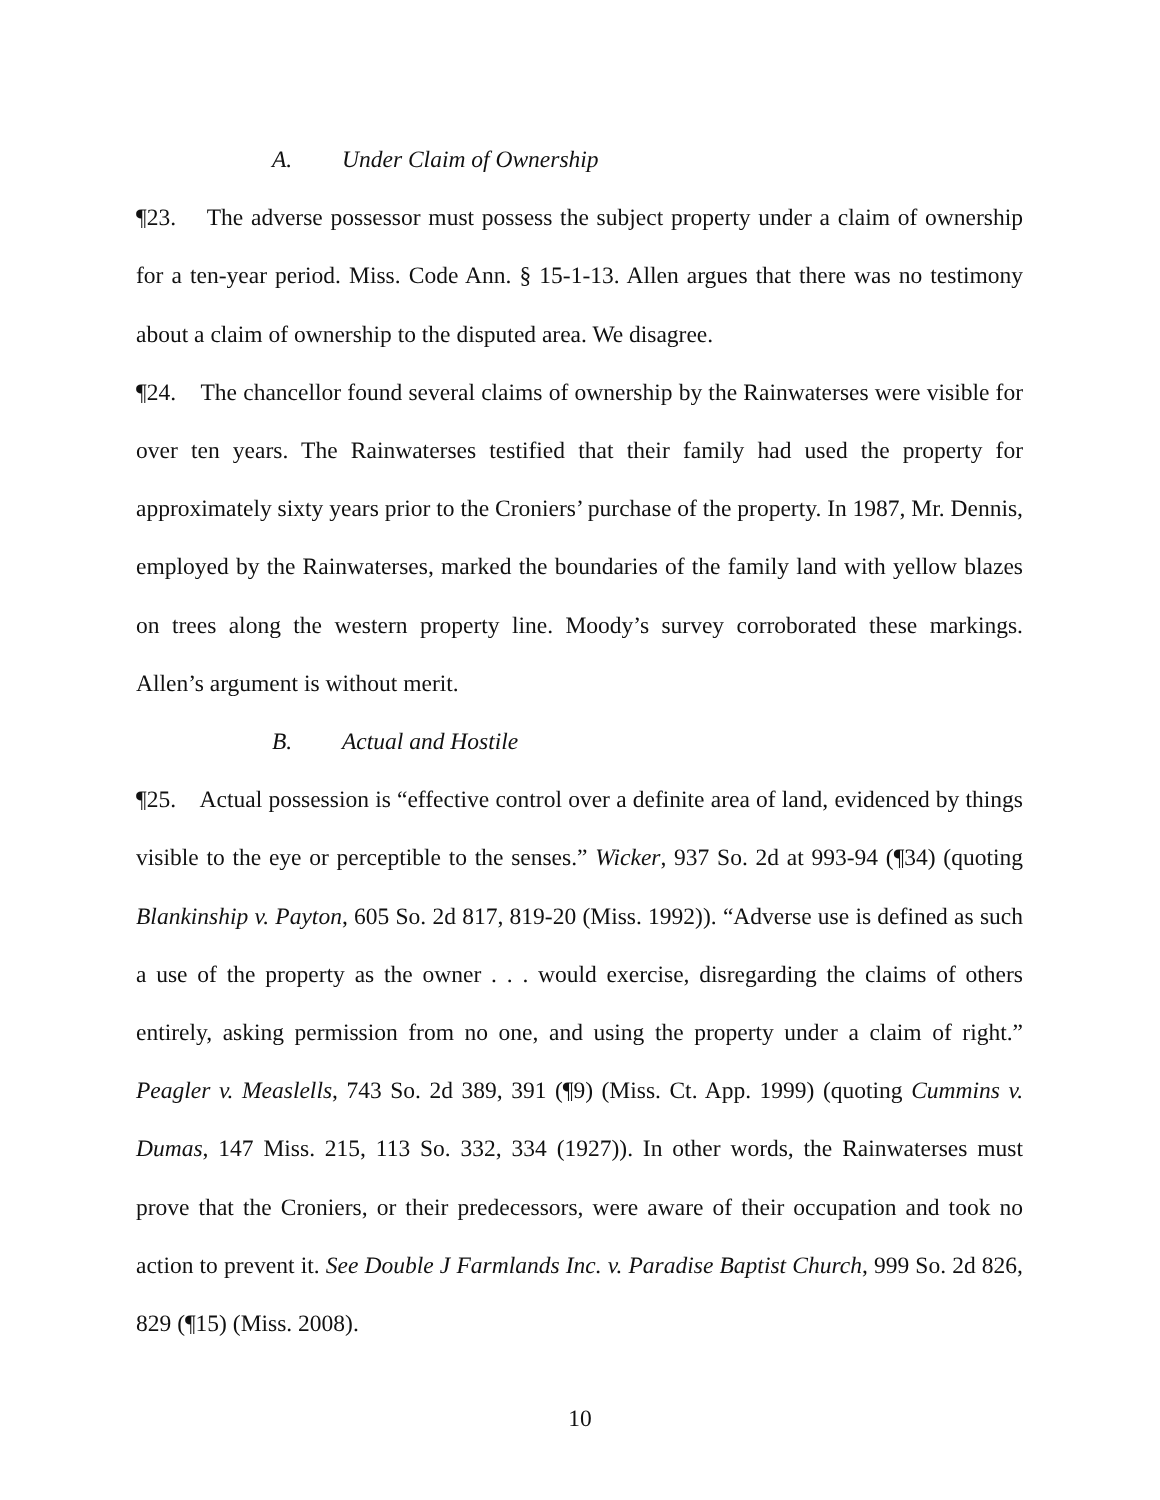A. Under Claim of Ownership
¶23. The adverse possessor must possess the subject property under a claim of ownership for a ten-year period. Miss. Code Ann. § 15-1-13. Allen argues that there was no testimony about a claim of ownership to the disputed area. We disagree.
¶24. The chancellor found several claims of ownership by the Rainwaterses were visible for over ten years. The Rainwaterses testified that their family had used the property for approximately sixty years prior to the Croniers’ purchase of the property. In 1987, Mr. Dennis, employed by the Rainwaterses, marked the boundaries of the family land with yellow blazes on trees along the western property line. Moody’s survey corroborated these markings. Allen’s argument is without merit.
B. Actual and Hostile
¶25. Actual possession is “effective control over a definite area of land, evidenced by things visible to the eye or perceptible to the senses.” Wicker, 937 So. 2d at 993-94 (¶34) (quoting Blankinship v. Payton, 605 So. 2d 817, 819-20 (Miss. 1992)). “Adverse use is defined as such a use of the property as the owner . . . would exercise, disregarding the claims of others entirely, asking permission from no one, and using the property under a claim of right.” Peagler v. Measlells, 743 So. 2d 389, 391 (¶9) (Miss. Ct. App. 1999) (quoting Cummins v. Dumas, 147 Miss. 215, 113 So. 332, 334 (1927)). In other words, the Rainwaterses must prove that the Croniers, or their predecessors, were aware of their occupation and took no action to prevent it. See Double J Farmlands Inc. v. Paradise Baptist Church, 999 So. 2d 826, 829 (¶15) (Miss. 2008).
10